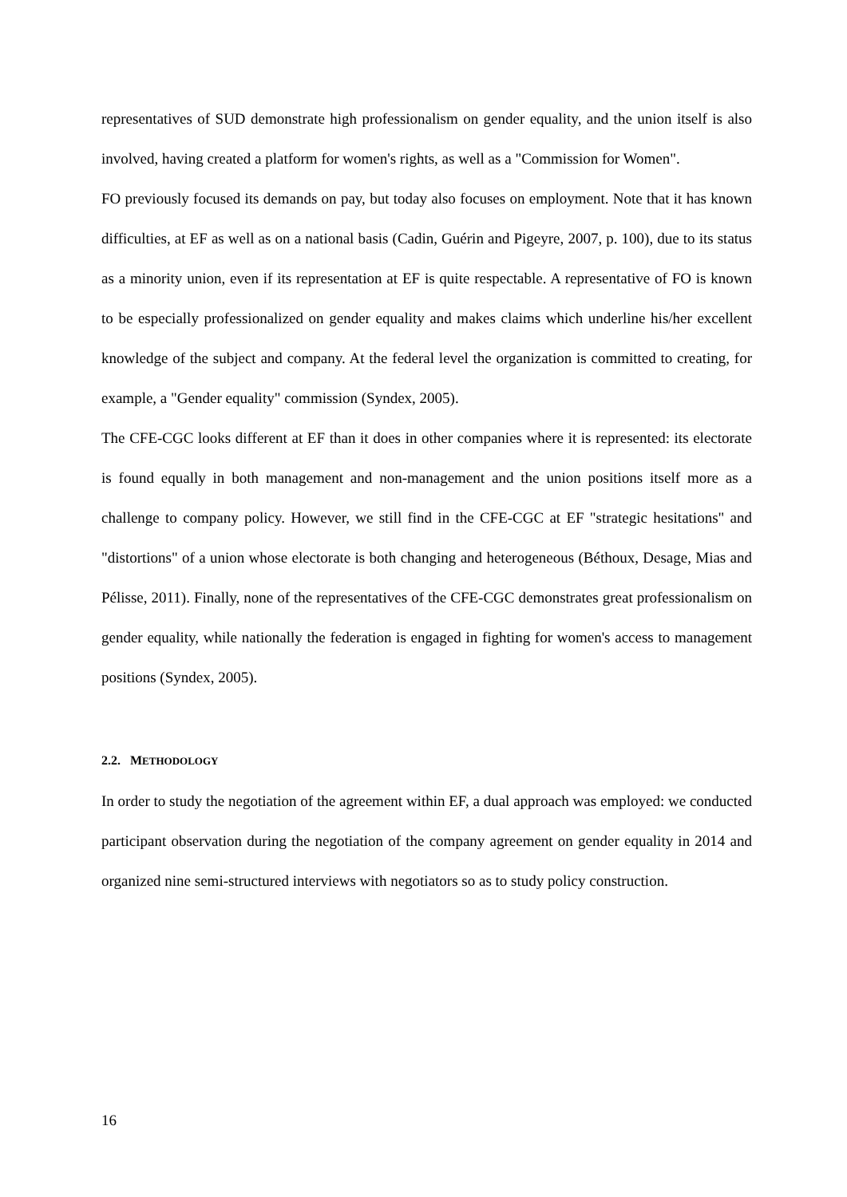representatives of SUD demonstrate high professionalism on gender equality, and the union itself is also involved, having created a platform for women's rights, as well as a "Commission for Women".
FO previously focused its demands on pay, but today also focuses on employment. Note that it has known difficulties, at EF as well as on a national basis (Cadin, Guérin and Pigeyre, 2007, p. 100), due to its status as a minority union, even if its representation at EF is quite respectable. A representative of FO is known to be especially professionalized on gender equality and makes claims which underline his/her excellent knowledge of the subject and company. At the federal level the organization is committed to creating, for example, a "Gender equality" commission (Syndex, 2005).
The CFE-CGC looks different at EF than it does in other companies where it is represented: its electorate is found equally in both management and non-management and the union positions itself more as a challenge to company policy. However, we still find in the CFE-CGC at EF "strategic hesitations" and "distortions" of a union whose electorate is both changing and heterogeneous (Béthoux, Desage, Mias and Pélisse, 2011). Finally, none of the representatives of the CFE-CGC demonstrates great professionalism on gender equality, while nationally the federation is engaged in fighting for women's access to management positions (Syndex, 2005).
2.2. METHODOLOGY
In order to study the negotiation of the agreement within EF, a dual approach was employed: we conducted participant observation during the negotiation of the company agreement on gender equality in 2014 and organized nine semi-structured interviews with negotiators so as to study policy construction.
16